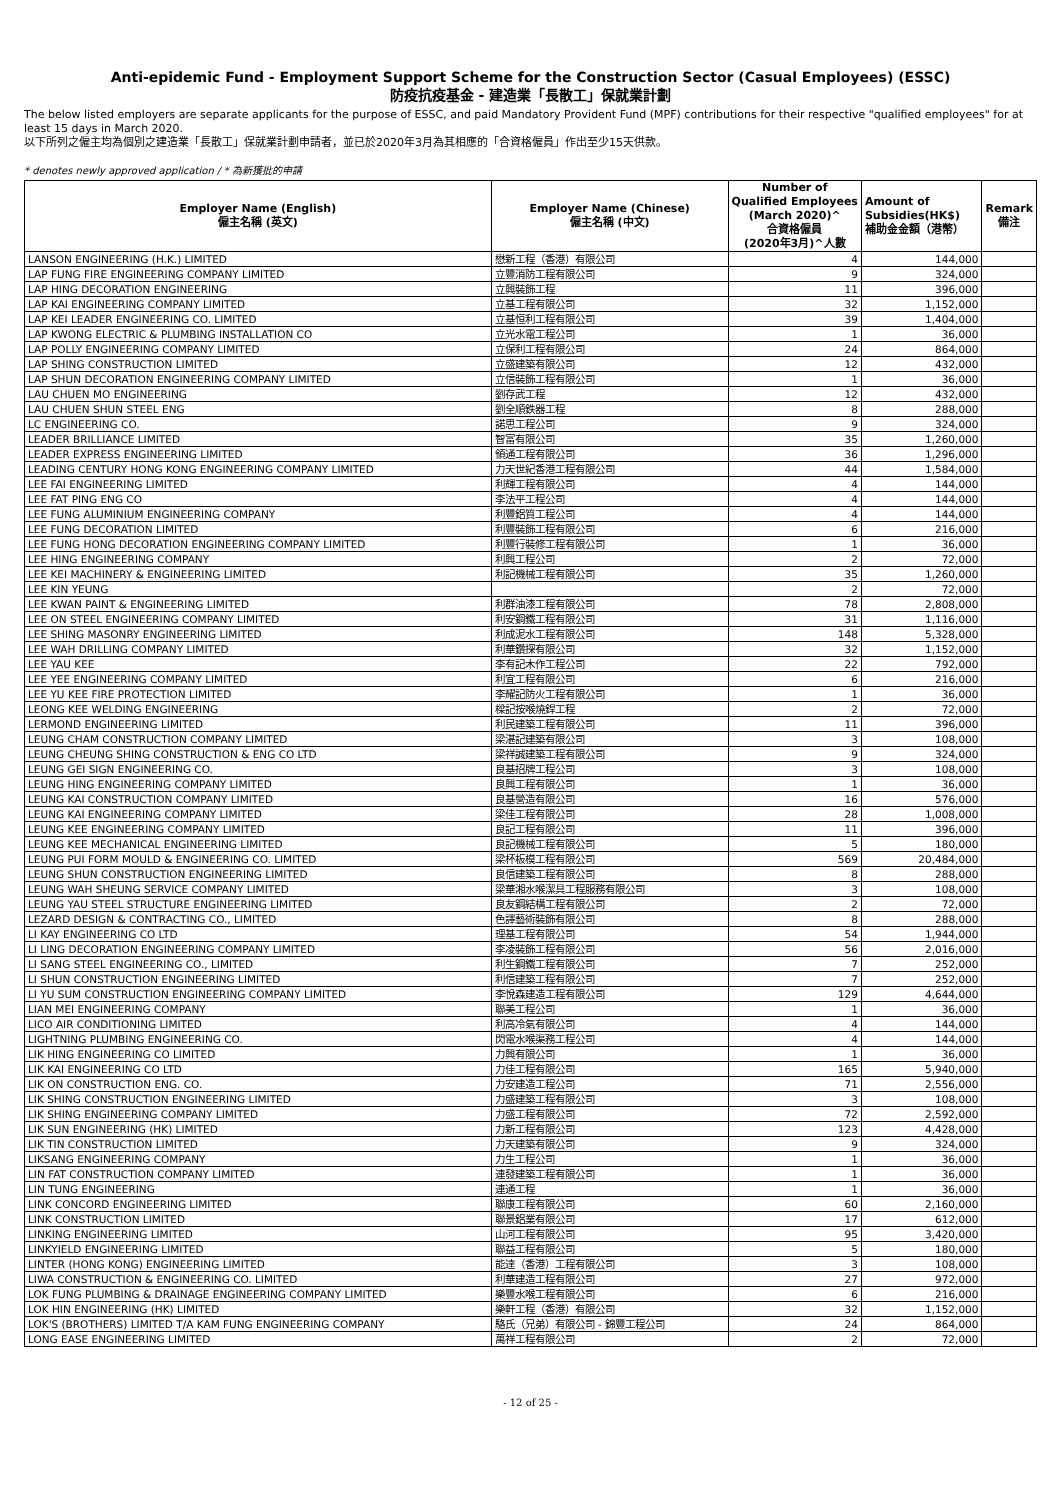Anti-epidemic Fund - Employment Support Scheme for the Construction Sector (Casual Employees) (ESSC)
防疫抗疫基金 - 建造業「長散工」保就業計劃
The below listed employers are separate applicants for the purpose of ESSC, and paid Mandatory Provident Fund (MPF) contributions for their respective "qualified employees" for at least 15 days in March 2020.
以下所列之僱主均為個別之建造業「長散工」保就業計劃申請者，並已於2020年3月為其相應的「合資格僱員」作出至少15天供款。
* denotes newly approved application / * 為新獲批的申請
| Employer Name (English) 僱主名稱 (英文) | Employer Name (Chinese) 僱主名稱 (中文) | Number of Qualified Employees (March 2020)^ 合資格僱員 (2020年3月)^人數 | Amount of Subsidies(HK$) 補助金金額（港幣） | Remark 備注 |
| --- | --- | --- | --- | --- |
| LANSON ENGINEERING (H.K.) LIMITED | 懋新工程（香港）有限公司 | 4 | 144,000 | |
| LAP FUNG FIRE ENGINEERING COMPANY LIMITED | 立豐消防工程有限公司 | 9 | 324,000 | |
| LAP HING DECORATION ENGINEERING | 立興裝飾工程 | 11 | 396,000 | |
| LAP KAI ENGINEERING COMPANY LIMITED | 立基工程有限公司 | 32 | 1,152,000 | |
| LAP KEI LEADER ENGINEERING CO. LIMITED | 立基恒利工程有限公司 | 39 | 1,404,000 | |
| LAP KWONG ELECTRIC & PLUMBING INSTALLATION CO | 立光水電工程公司 | 1 | 36,000 | |
| LAP POLLY ENGINEERING COMPANY LIMITED | 立保利工程有限公司 | 24 | 864,000 | |
| LAP SHING CONSTRUCTION LIMITED | 立盛建築有限公司 | 12 | 432,000 | |
| LAP SHUN DECORATION ENGINEERING COMPANY LIMITED | 立信裝飾工程有限公司 | 1 | 36,000 | |
| LAU CHUEN MO ENGINEERING | 劉存武工程 | 12 | 432,000 | |
| LAU CHUEN SHUN STEEL ENG | 劉全順鉄器工程 | 8 | 288,000 | |
| LC ENGINEERING CO. | 諾思工程公司 | 9 | 324,000 | |
| LEADER BRILLIANCE LIMITED | 智富有限公司 | 35 | 1,260,000 | |
| LEADER EXPRESS ENGINEERING LIMITED | 領通工程有限公司 | 36 | 1,296,000 | |
| LEADING CENTURY HONG KONG ENGINEERING COMPANY LIMITED | 力天世紀香港工程有限公司 | 44 | 1,584,000 | |
| LEE FAI ENGINEERING LIMITED | 利輝工程有限公司 | 4 | 144,000 | |
| LEE FAT PING ENG CO | 李法平工程公司 | 4 | 144,000 | |
| LEE FUNG ALUMINIUM ENGINEERING COMPANY | 利豐鋁質工程公司 | 4 | 144,000 | |
| LEE FUNG DECORATION LIMITED | 利豐裝飾工程有限公司 | 6 | 216,000 | |
| LEE FUNG HONG DECORATION ENGINEERING COMPANY LIMITED | 利豐行裝修工程有限公司 | 1 | 36,000 | |
| LEE HING ENGINEERING COMPANY | 利興工程公司 | 2 | 72,000 | |
| LEE KEI MACHINERY & ENGINEERING LIMITED | 利記機械工程有限公司 | 35 | 1,260,000 | |
| LEE KIN YEUNG | | 2 | 72,000 | |
| LEE KWAN PAINT & ENGINEERING LIMITED | 利群油漆工程有限公司 | 78 | 2,808,000 | |
| LEE ON STEEL ENGINEERING COMPANY LIMITED | 利安鋼鐵工程有限公司 | 31 | 1,116,000 | |
| LEE SHING MASONRY ENGINEERING LIMITED | 利成泥水工程有限公司 | 148 | 5,328,000 | |
| LEE WAH DRILLING COMPANY LIMITED | 利華鑽探有限公司 | 32 | 1,152,000 | |
| LEE YAU KEE | 李有記木作工程公司 | 22 | 792,000 | |
| LEE YEE ENGINEERING COMPANY LIMITED | 利宜工程有限公司 | 6 | 216,000 | |
| LEE YU KEE FIRE PROTECTION LIMITED | 李耀記防火工程有限公司 | 1 | 36,000 | |
| LEONG KEE WELDING ENGINEERING | 樑記按喉燒銲工程 | 2 | 72,000 | |
| LERMOND ENGINEERING LIMITED | 利民建築工程有限公司 | 11 | 396,000 | |
| LEUNG CHAM CONSTRUCTION COMPANY LIMITED | 梁湛記建築有限公司 | 3 | 108,000 | |
| LEUNG CHEUNG SHING CONSTRUCTION & ENG CO LTD | 梁祥誠建築工程有限公司 | 9 | 324,000 | |
| LEUNG GEI SIGN ENGINEERING CO. | 良基招牌工程公司 | 3 | 108,000 | |
| LEUNG HING ENGINEERING COMPANY LIMITED | 良興工程有限公司 | 1 | 36,000 | |
| LEUNG KAI CONSTRUCTION COMPANY LIMITED | 良基營造有限公司 | 16 | 576,000 | |
| LEUNG KAI ENGINEERING COMPANY LIMITED | 梁佳工程有限公司 | 28 | 1,008,000 | |
| LEUNG KEE ENGINEERING COMPANY LIMITED | 良記工程有限公司 | 11 | 396,000 | |
| LEUNG KEE MECHANICAL ENGINEERING LIMITED | 良記機械工程有限公司 | 5 | 180,000 | |
| LEUNG PUI FORM MOULD & ENGINEERING CO. LIMITED | 梁杯板模工程有限公司 | 569 | 20,484,000 | |
| LEUNG SHUN CONSTRUCTION ENGINEERING LIMITED | 良信建築工程有限公司 | 8 | 288,000 | |
| LEUNG WAH SHEUNG SERVICE COMPANY LIMITED | 梁華湘水喉潔具工程服務有限公司 | 3 | 108,000 | |
| LEUNG YAU STEEL STRUCTURE ENGINEERING LIMITED | 良友鋼結構工程有限公司 | 2 | 72,000 | |
| LEZARD DESIGN & CONTRACTING CO., LIMITED | 色譯藝術裝飾有限公司 | 8 | 288,000 | |
| LI KAY ENGINEERING CO LTD | 理基工程有限公司 | 54 | 1,944,000 | |
| LI LING DECORATION ENGINEERING COMPANY LIMITED | 李凌裝飾工程有限公司 | 56 | 2,016,000 | |
| LI SANG STEEL ENGINEERING CO., LIMITED | 利生鋼鐵工程有限公司 | 7 | 252,000 | |
| LI SHUN CONSTRUCTION ENGINEERING LIMITED | 利信建築工程有限公司 | 7 | 252,000 | |
| LI YU SUM CONSTRUCTION ENGINEERING COMPANY LIMITED | 李悅森建造工程有限公司 | 129 | 4,644,000 | |
| LIAN MEI ENGINEERING COMPANY | 聯美工程公司 | 1 | 36,000 | |
| LICO AIR CONDITIONING LIMITED | 利高冷氣有限公司 | 4 | 144,000 | |
| LIGHTNING PLUMBING ENGINEERING CO. | 閃電水喉渠務工程公司 | 4 | 144,000 | |
| LIK HING ENGINEERING CO LIMITED | 力興有限公司 | 1 | 36,000 | |
| LIK KAI ENGINEERING CO LTD | 力佳工程有限公司 | 165 | 5,940,000 | |
| LIK ON CONSTRUCTION ENG. CO. | 力安建造工程公司 | 71 | 2,556,000 | |
| LIK SHING CONSTRUCTION ENGINEERING LIMITED | 力盛建築工程有限公司 | 3 | 108,000 | |
| LIK SHING ENGINEERING COMPANY LIMITED | 力盛工程有限公司 | 72 | 2,592,000 | |
| LIK SUN ENGINEERING (HK) LIMITED | 力新工程有限公司 | 123 | 4,428,000 | |
| LIK TIN CONSTRUCTION LIMITED | 力天建築有限公司 | 9 | 324,000 | |
| LIKSANG ENGINEERING COMPANY | 力生工程公司 | 1 | 36,000 | |
| LIN FAT CONSTRUCTION COMPANY LIMITED | 連發建築工程有限公司 | 1 | 36,000 | |
| LIN TUNG ENGINEERING | 連通工程 | 1 | 36,000 | |
| LINK CONCORD ENGINEERING LIMITED | 聯康工程有限公司 | 60 | 2,160,000 | |
| LINK CONSTRUCTION LIMITED | 聯景鋁業有限公司 | 17 | 612,000 | |
| LINKING ENGINEERING LIMITED | 山河工程有限公司 | 95 | 3,420,000 | |
| LINKYIELD ENGINEERING LIMITED | 聯益工程有限公司 | 5 | 180,000 | |
| LINTER (HONG KONG) ENGINEERING LIMITED | 能達（香港）工程有限公司 | 3 | 108,000 | |
| LIWA CONSTRUCTION & ENGINEERING CO. LIMITED | 利華建造工程有限公司 | 27 | 972,000 | |
| LOK FUNG PLUMBING & DRAINAGE ENGINEERING COMPANY LIMITED | 樂豐水喉工程有限公司 | 6 | 216,000 | |
| LOK HIN ENGINEERING (HK) LIMITED | 樂軒工程（香港）有限公司 | 32 | 1,152,000 | |
| LOK'S (BROTHERS) LIMITED T/A KAM FUNG ENGINEERING COMPANY | 駱氏（兄弟）有限公司 - 錦豐工程公司 | 24 | 864,000 | |
| LONG EASE ENGINEERING LIMITED | 萬祥工程有限公司 | 2 | 72,000 | |
- 12 of 25 -